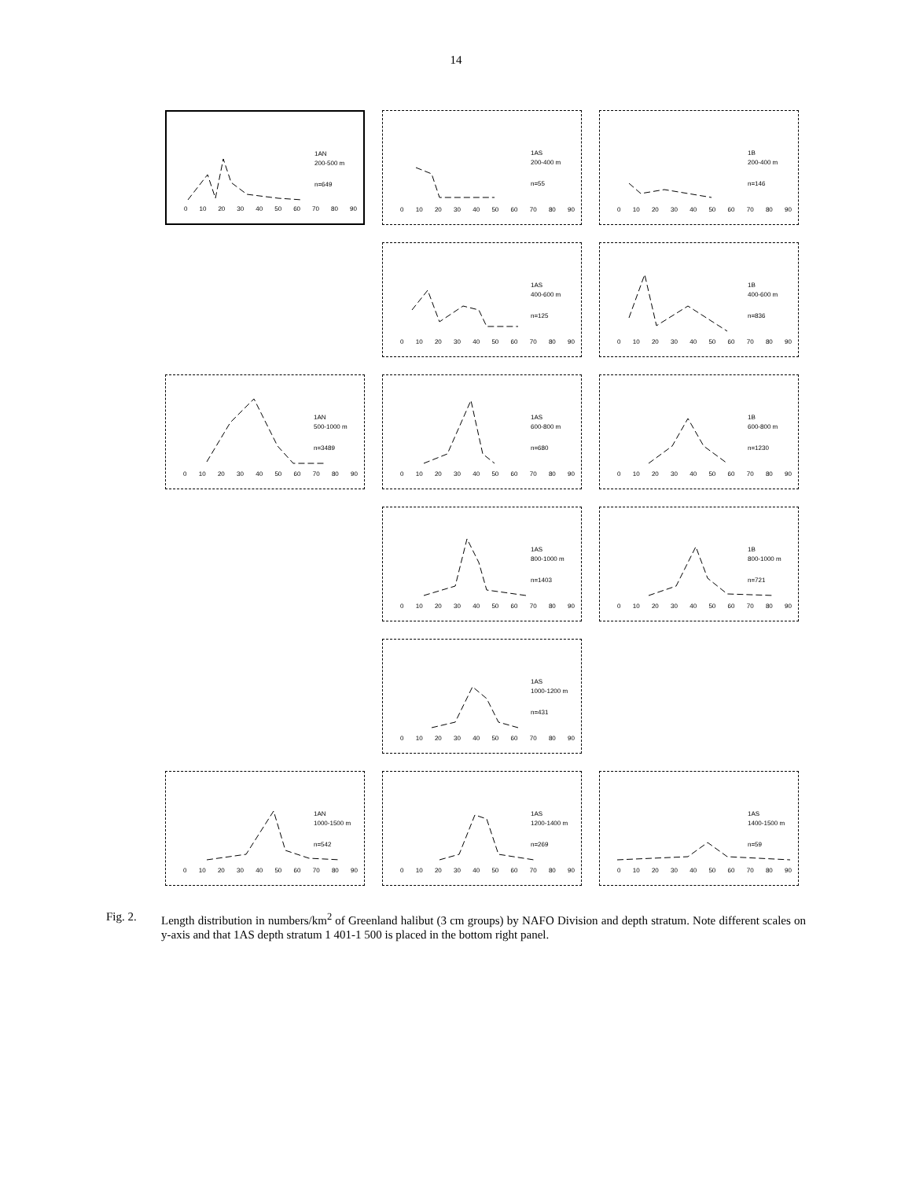14
1AN
200-500 m
n=649
0 10 20 30 40 50 60 70 80 90
1AS
200-400 m
n=55
0 10 20 30 40 50 60 70 80 90
1B
200-400 m
n=146
0 10 20 30 40 50 60 70 80 90
1AS
400-600 m
n=125
0 10 20 30 40 50 60 70 80 90
1B
400-600 m
n=836
0 10 20 30 40 50 60 70 80 90
1AN
500-1000 m
n=3489
0 10 20 30 40 50 60 70 80 90
1AS
600-800 m
n=680
0 10 20 30 40 50 60 70 80 90
1B
600-800 m
n=1230
0 10 20 30 40 50 60 70 80 90
1AS
800-1000 m
n=1403
0 10 20 30 40 50 60 70 80 90
1B
800-1000 m
n=721
0 10 20 30 40 50 60 70 80 90
1AS
1000-1200 m
n=431
0 10 20 30 40 50 60 70 80 90
1AN
1000-1500 m
n=542
0 10 20 30 40 50 60 70 80 90
1AS
1200-1400 m
n=269
0 10 20 30 40 50 60 70 80 90
1AS
1400-1500 m
n=59
0 10 20 30 40 50 60 70 80 90
Fig. 2. Length distribution in numbers/km<sup>2</sup> of Greenland halibut (3 cm groups) by NAFO Division and depth stratum. Note different scales on y-axis and that 1AS depth stratum 1 401-1 500 is placed in the bottom right panel.